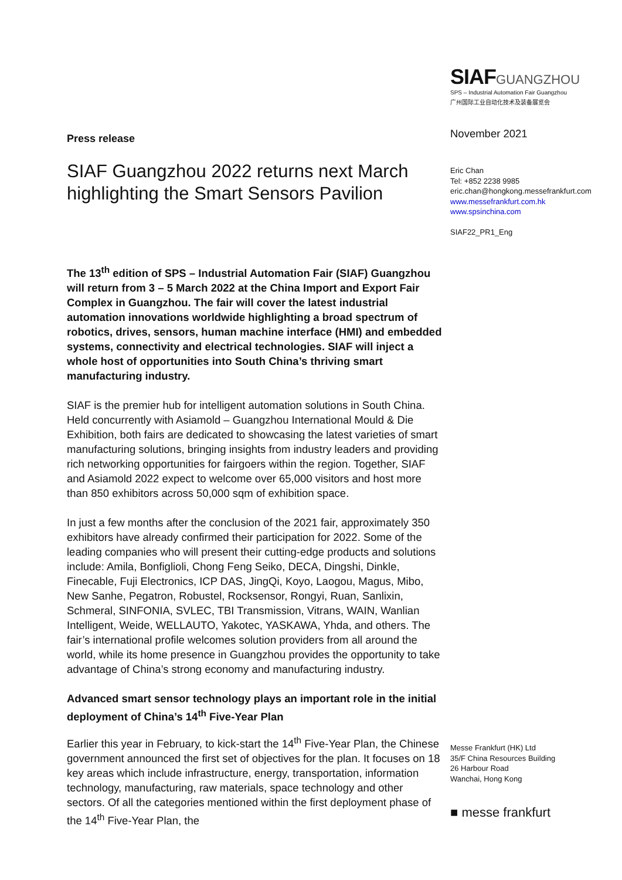Press release
SIAF Guangzhou 2022 returns next March highlighting the Smart Sensors Pavilion
The 13<sup>th</sup> edition of SPS – Industrial Automation Fair (SIAF) Guangzhou will return from 3 – 5 March 2022 at the China Import and Export Fair Complex in Guangzhou. The fair will cover the latest industrial automation innovations worldwide highlighting a broad spectrum of robotics, drives, sensors, human machine interface (HMI) and embedded systems, connectivity and electrical technologies. SIAF will inject a whole host of opportunities into South China’s thriving smart manufacturing industry.
SIAF is the premier hub for intelligent automation solutions in South China. Held concurrently with Asiamold – Guangzhou International Mould & Die Exhibition, both fairs are dedicated to showcasing the latest varieties of smart manufacturing solutions, bringing insights from industry leaders and providing rich networking opportunities for fairgoers within the region. Together, SIAF and Asiamold 2022 expect to welcome over 65,000 visitors and host more than 850 exhibitors across 50,000 sqm of exhibition space.
In just a few months after the conclusion of the 2021 fair, approximately 350 exhibitors have already confirmed their participation for 2022. Some of the leading companies who will present their cutting-edge products and solutions include: Amila, Bonfiglioli, Chong Feng Seiko, DECA, Dingshi, Dinkle, Finecable, Fuji Electronics, ICP DAS, JingQi, Koyo, Laogou, Magus, Mibo, New Sanhe, Pegatron, Robustel, Rocksensor, Rongyi, Ruan, Sanlixin, Schmeral, SINFONIA, SVLEC, TBI Transmission, Vitrans, WAIN, Wanlian Intelligent, Weide, WELLAUTO, Yakotec, YASKAWA, Yhda, and others. The fair’s international profile welcomes solution providers from all around the world, while its home presence in Guangzhou provides the opportunity to take advantage of China’s strong economy and manufacturing industry.
Advanced smart sensor technology plays an important role in the initial deployment of China’s 14<sup>th</sup> Five-Year Plan
Earlier this year in February, to kick-start the 14<sup>th</sup> Five-Year Plan, the Chinese government announced the first set of objectives for the plan. It focuses on 18 key areas which include infrastructure, energy, transportation, information technology, manufacturing, raw materials, space technology and other sectors. Of all the categories mentioned within the first deployment phase of the 14<sup>th</sup> Five-Year Plan, the
SIAF GUANGZHOU
SPS – Industrial Automation Fair Guangzhou
广州国际工业自动化技术及装备展览会
November 2021
Eric Chan
Tel: +852 2238 9985
eric.chan@hongkong.messefrankfurt.com
www.messefrankfurt.com.hk
www.spsinchina.com
SIAF22_PR1_Eng
Messe Frankfurt (HK) Ltd
35/F China Resources Building
26 Harbour Road
Wanchai, Hong Kong
■ messe frankfurt